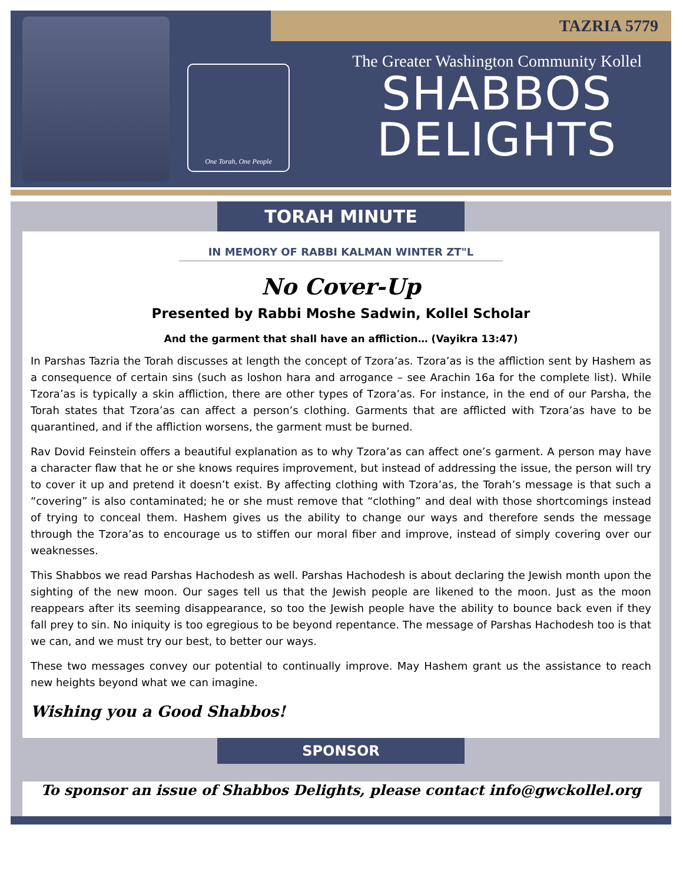TAZRIA 5779
One Torah, One People
The Greater Washington Community Kollel
SHABBOS
DELIGHTS
TORAH MINUTE
IN MEMORY OF RABBI KALMAN WINTER ZT"L
No Cover-Up
Presented by Rabbi Moshe Sadwin, Kollel Scholar
And the garment that shall have an affliction… (Vayikra 13:47)
In Parshas Tazria the Torah discusses at length the concept of Tzora’as. Tzora’as is the affliction sent by Hashem as a consequence of certain sins (such as loshon hara and arrogance – see Arachin 16a for the complete list). While Tzora’as is typically a skin affliction, there are other types of Tzora’as. For instance, in the end of our Parsha, the Torah states that Tzora’as can affect a person’s clothing. Garments that are afflicted with Tzora’as have to be quarantined, and if the affliction worsens, the garment must be burned.
Rav Dovid Feinstein offers a beautiful explanation as to why Tzora’as can affect one’s garment. A person may have a character flaw that he or she knows requires improvement, but instead of addressing the issue, the person will try to cover it up and pretend it doesn’t exist. By affecting clothing with Tzora’as, the Torah’s message is that such a “covering” is also contaminated; he or she must remove that “clothing” and deal with those shortcomings instead of trying to conceal them. Hashem gives us the ability to change our ways and therefore sends the message through the Tzora’as to encourage us to stiffen our moral fiber and improve, instead of simply covering over our weaknesses.
This Shabbos we read Parshas Hachodesh as well. Parshas Hachodesh is about declaring the Jewish month upon the sighting of the new moon. Our sages tell us that the Jewish people are likened to the moon. Just as the moon reappears after its seeming disappearance, so too the Jewish people have the ability to bounce back even if they fall prey to sin. No iniquity is too egregious to be beyond repentance. The message of Parshas Hachodesh too is that we can, and we must try our best, to better our ways.
These two messages convey our potential to continually improve. May Hashem grant us the assistance to reach new heights beyond what we can imagine.
Wishing you a Good Shabbos!
SPONSOR
To sponsor an issue of Shabbos Delights, please contact info@gwckollel.org